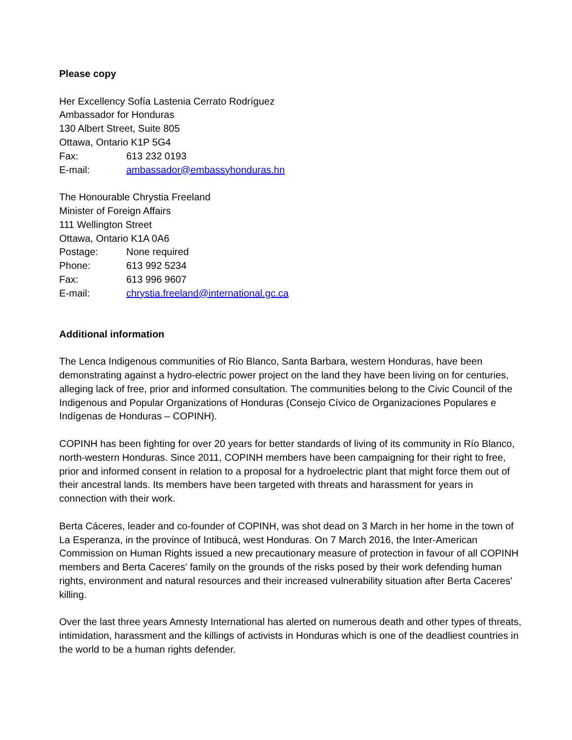Please copy
Her Excellency Sofía Lastenia Cerrato Rodríguez
Ambassador for Honduras
130 Albert Street, Suite 805
Ottawa, Ontario K1P 5G4
Fax: 613 232 0193
E-mail: ambassador@embassyhonduras.hn
The Honourable Chrystia Freeland
Minister of Foreign Affairs
111 Wellington Street
Ottawa, Ontario K1A 0A6
Postage: None required
Phone: 613 992 5234
Fax: 613 996 9607
E-mail: chrystia.freeland@international.gc.ca
Additional information
The Lenca Indigenous communities of Rio Blanco, Santa Barbara, western Honduras, have been demonstrating against a hydro-electric power project on the land they have been living on for centuries, alleging lack of free, prior and informed consultation. The communities belong to the Civic Council of the Indigenous and Popular Organizations of Honduras (Consejo Cívico de Organizaciones Populares e Indígenas de Honduras – COPINH).
COPINH has been fighting for over 20 years for better standards of living of its community in Río Blanco, north-western Honduras. Since 2011, COPINH members have been campaigning for their right to free, prior and informed consent in relation to a proposal for a hydroelectric plant that might force them out of their ancestral lands. Its members have been targeted with threats and harassment for years in connection with their work.
Berta Cáceres, leader and co-founder of COPINH, was shot dead on 3 March in her home in the town of La Esperanza, in the province of Intibucá, west Honduras. On 7 March 2016, the Inter-American Commission on Human Rights issued a new precautionary measure of protection in favour of all COPINH members and Berta Caceres' family on the grounds of the risks posed by their work defending human rights, environment and natural resources and their increased vulnerability situation after Berta Caceres' killing.
Over the last three years Amnesty International has alerted on numerous death and other types of threats, intimidation, harassment and the killings of activists in Honduras which is one of the deadliest countries in the world to be a human rights defender.